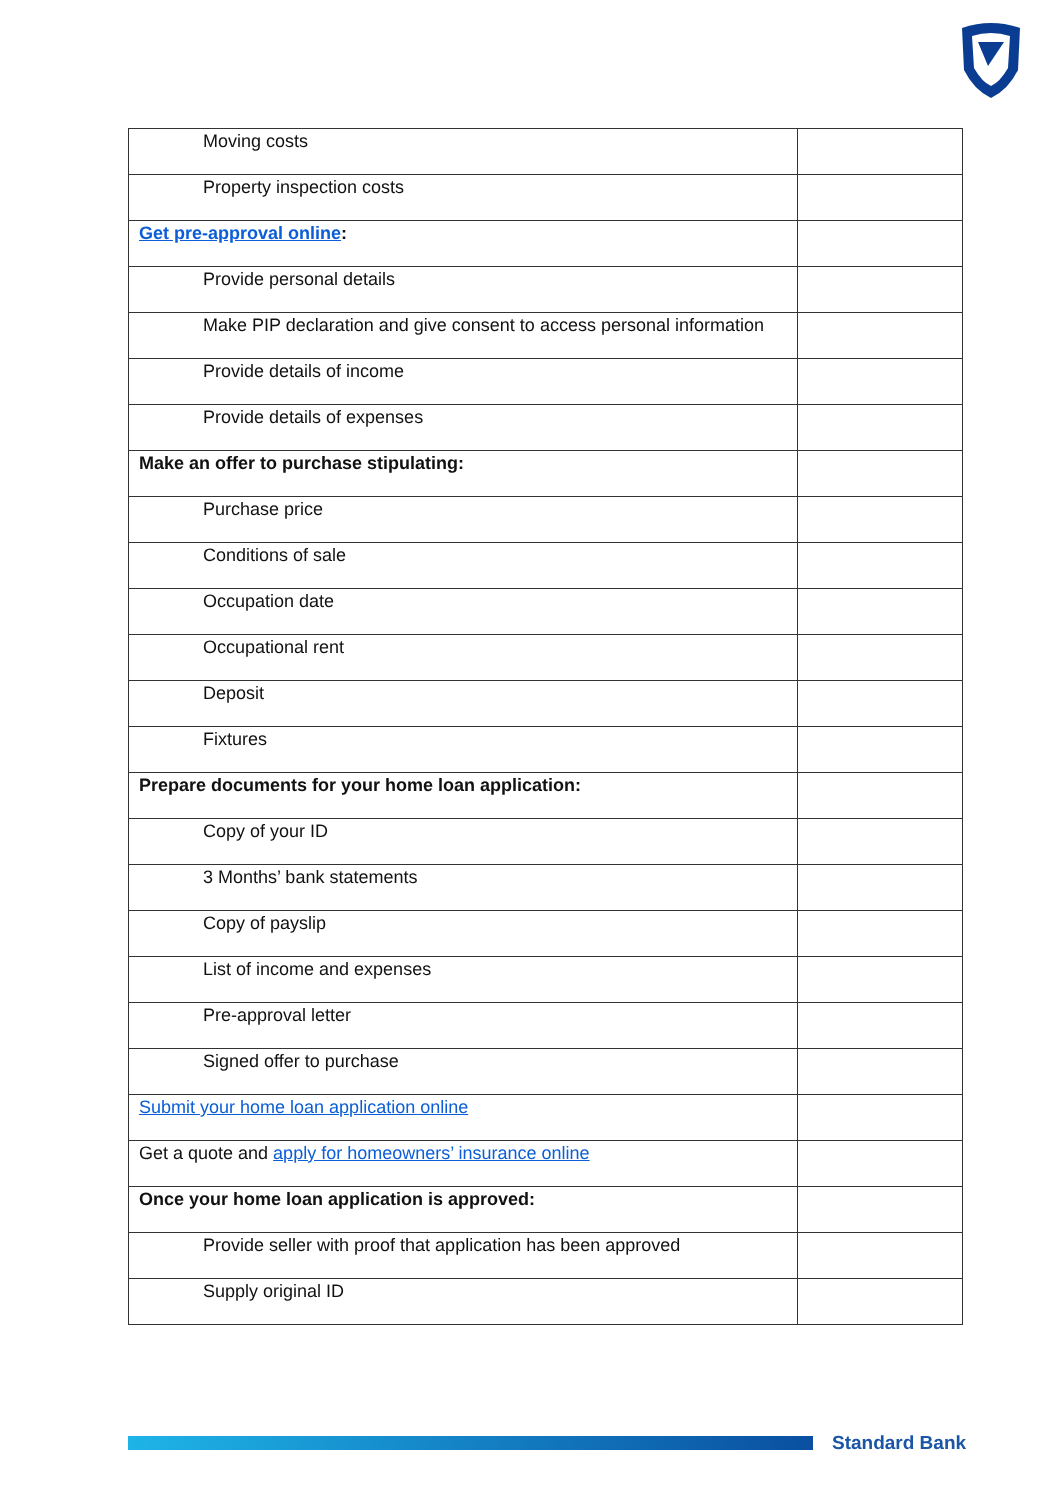| Moving costs | |
| Property inspection costs | |
| Get pre-approval online : | |
| Provide personal details | |
| Make PIP declaration and give consent to access personal information | |
| Provide details of income | |
| Provide details of expenses | |
| Make an offer to purchase stipulating: | |
| Purchase price | |
| Conditions of sale | |
| Occupation date | |
| Occupational rent | |
| Deposit | |
| Fixtures | |
| Prepare documents for your home loan application: | |
| Copy of your ID | |
| 3 Months’ bank statements | |
| Copy of payslip | |
| List of income and expenses | |
| Pre-approval letter | |
| Signed offer to purchase | |
| Submit your home loan application online | |
| Get a quote and apply for homeowners’ insurance online | |
| Once your home loan application is approved: | |
| Provide seller with proof that application has been approved | |
| Supply original ID | |
Standard Bank